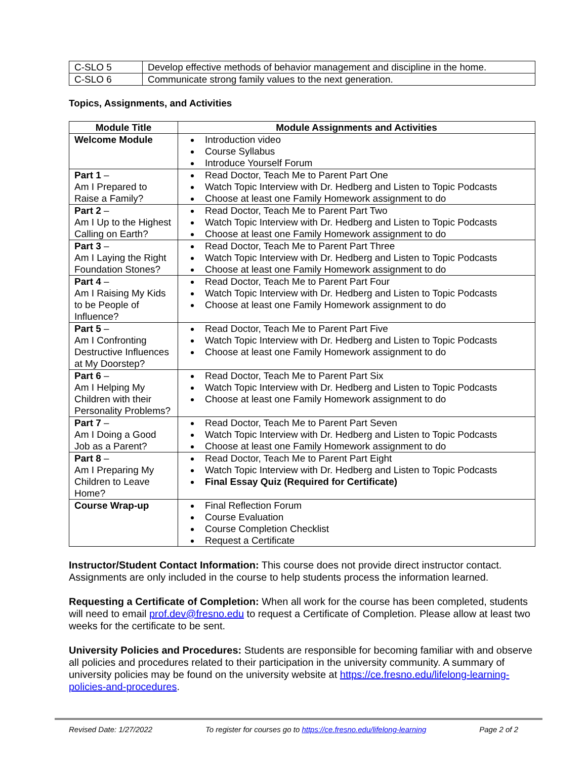| C-SLO 5 | Develop effective methods of behavior management and discipline in the home. |
| C-SLO 6 | Communicate strong family values to the next generation. |
Topics, Assignments, and Activities
| Module Title | Module Assignments and Activities |
| --- | --- |
| Welcome Module | Introduction video Course Syllabus Introduce Yourself Forum |
| Part 1 – Am I Prepared to Raise a Family? | Read Doctor, Teach Me to Parent Part One Watch Topic Interview with Dr. Hedberg and Listen to Topic Podcasts Choose at least one Family Homework assignment to do |
| Part 2 – Am I Up to the Highest Calling on Earth? | Read Doctor, Teach Me to Parent Part Two Watch Topic Interview with Dr. Hedberg and Listen to Topic Podcasts Choose at least one Family Homework assignment to do |
| Part 3 – Am I Laying the Right Foundation Stones? | Read Doctor, Teach Me to Parent Part Three Watch Topic Interview with Dr. Hedberg and Listen to Topic Podcasts Choose at least one Family Homework assignment to do |
| Part 4 – Am I Raising My Kids to be People of Influence? | Read Doctor, Teach Me to Parent Part Four Watch Topic Interview with Dr. Hedberg and Listen to Topic Podcasts Choose at least one Family Homework assignment to do |
| Part 5 – Am I Confronting Destructive Influences at My Doorstep? | Read Doctor, Teach Me to Parent Part Five Watch Topic Interview with Dr. Hedberg and Listen to Topic Podcasts Choose at least one Family Homework assignment to do |
| Part 6 – Am I Helping My Children with their Personality Problems? | Read Doctor, Teach Me to Parent Part Six Watch Topic Interview with Dr. Hedberg and Listen to Topic Podcasts Choose at least one Family Homework assignment to do |
| Part 7 – Am I Doing a Good Job as a Parent? | Read Doctor, Teach Me to Parent Part Seven Watch Topic Interview with Dr. Hedberg and Listen to Topic Podcasts Choose at least one Family Homework assignment to do |
| Part 8 – Am I Preparing My Children to Leave Home? | Read Doctor, Teach Me to Parent Part Eight Watch Topic Interview with Dr. Hedberg and Listen to Topic Podcasts Final Essay Quiz (Required for Certificate) |
| Course Wrap-up | Final Reflection Forum Course Evaluation Course Completion Checklist Request a Certificate |
Instructor/Student Contact Information: This course does not provide direct instructor contact. Assignments are only included in the course to help students process the information learned.
Requesting a Certificate of Completion: When all work for the course has been completed, students will need to email prof.dev@fresno.edu to request a Certificate of Completion. Please allow at least two weeks for the certificate to be sent.
University Policies and Procedures: Students are responsible for becoming familiar with and observe all policies and procedures related to their participation in the university community. A summary of university policies may be found on the university website at https://ce.fresno.edu/lifelong-learning-policies-and-procedures.
Revised Date: 1/27/2022 To register for courses go to https://ce.fresno.edu/lifelong-learning Page 2 of 2